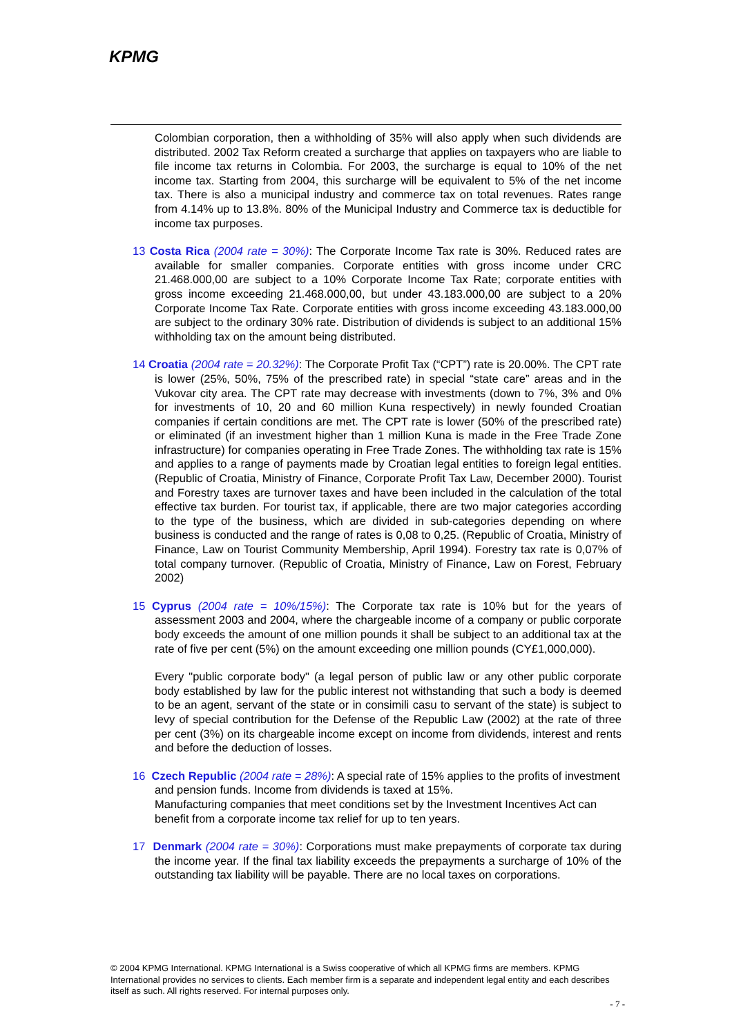KPMG
Colombian corporation, then a withholding of 35% will also apply when such dividends are distributed. 2002 Tax Reform created a surcharge that applies on taxpayers who are liable to file income tax returns in Colombia. For 2003, the surcharge is equal to 10% of the net income tax. Starting from 2004, this surcharge will be equivalent to 5% of the net income tax. There is also a municipal industry and commerce tax on total revenues. Rates range from 4.14% up to 13.8%. 80% of the Municipal Industry and Commerce tax is deductible for income tax purposes.
13 Costa Rica (2004 rate = 30%): The Corporate Income Tax rate is 30%. Reduced rates are available for smaller companies. Corporate entities with gross income under CRC 21.468.000,00 are subject to a 10% Corporate Income Tax Rate; corporate entities with gross income exceeding 21.468.000,00, but under 43.183.000,00 are subject to a 20% Corporate Income Tax Rate. Corporate entities with gross income exceeding 43.183.000,00 are subject to the ordinary 30% rate. Distribution of dividends is subject to an additional 15% withholding tax on the amount being distributed.
14 Croatia (2004 rate = 20.32%): The Corporate Profit Tax (“CPT”) rate is 20.00%. The CPT rate is lower (25%, 50%, 75% of the prescribed rate) in special “state care” areas and in the Vukovar city area. The CPT rate may decrease with investments (down to 7%, 3% and 0% for investments of 10, 20 and 60 million Kuna respectively) in newly founded Croatian companies if certain conditions are met. The CPT rate is lower (50% of the prescribed rate) or eliminated (if an investment higher than 1 million Kuna is made in the Free Trade Zone infrastructure) for companies operating in Free Trade Zones. The withholding tax rate is 15% and applies to a range of payments made by Croatian legal entities to foreign legal entities. (Republic of Croatia, Ministry of Finance, Corporate Profit Tax Law, December 2000). Tourist and Forestry taxes are turnover taxes and have been included in the calculation of the total effective tax burden. For tourist tax, if applicable, there are two major categories according to the type of the business, which are divided in sub-categories depending on where business is conducted and the range of rates is 0,08 to 0,25. (Republic of Croatia, Ministry of Finance, Law on Tourist Community Membership, April 1994). Forestry tax rate is 0,07% of total company turnover. (Republic of Croatia, Ministry of Finance, Law on Forest, February 2002)
15 Cyprus (2004 rate = 10%/15%): The Corporate tax rate is 10% but for the years of assessment 2003 and 2004, where the chargeable income of a company or public corporate body exceeds the amount of one million pounds it shall be subject to an additional tax at the rate of five per cent (5%) on the amount exceeding one million pounds (CY£1,000,000).
Every "public corporate body" (a legal person of public law or any other public corporate body established by law for the public interest not withstanding that such a body is deemed to be an agent, servant of the state or in consimili casu to servant of the state) is subject to levy of special contribution for the Defense of the Republic Law (2002) at the rate of three per cent (3%) on its chargeable income except on income from dividends, interest and rents and before the deduction of losses.
16 Czech Republic (2004 rate = 28%): A special rate of 15% applies to the profits of investment and pension funds. Income from dividends is taxed at 15%.
Manufacturing companies that meet conditions set by the Investment Incentives Act can benefit from a corporate income tax relief for up to ten years.
17 Denmark (2004 rate = 30%): Corporations must make prepayments of corporate tax during the income year. If the final tax liability exceeds the prepayments a surcharge of 10% of the outstanding tax liability will be payable. There are no local taxes on corporations.
© 2004 KPMG International. KPMG International is a Swiss cooperative of which all KPMG firms are members. KPMG International provides no services to clients. Each member firm is a separate and independent legal entity and each describes itself as such. All rights reserved. For internal purposes only.
- 7 -